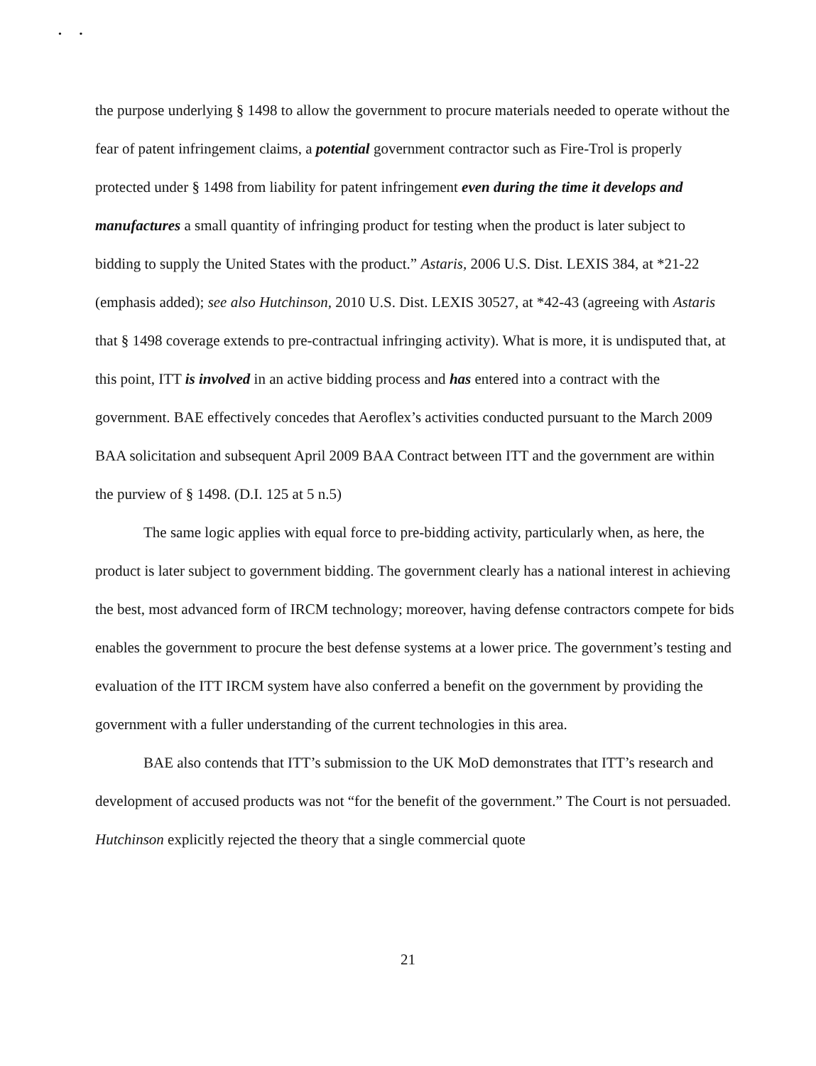• •
the purpose underlying § 1498 to allow the government to procure materials needed to operate without the fear of patent infringement claims, a potential government contractor such as Fire-Trol is properly protected under § 1498 from liability for patent infringement even during the time it develops and manufactures a small quantity of infringing product for testing when the product is later subject to bidding to supply the United States with the product.” Astaris, 2006 U.S. Dist. LEXIS 384, at *21-22 (emphasis added); see also Hutchinson, 2010 U.S. Dist. LEXIS 30527, at *42-43 (agreeing with Astaris that § 1498 coverage extends to pre-contractual infringing activity). What is more, it is undisputed that, at this point, ITT is involved in an active bidding process and has entered into a contract with the government. BAE effectively concedes that Aeroflex’s activities conducted pursuant to the March 2009 BAA solicitation and subsequent April 2009 BAA Contract between ITT and the government are within the purview of § 1498. (D.I. 125 at 5 n.5)
The same logic applies with equal force to pre-bidding activity, particularly when, as here, the product is later subject to government bidding. The government clearly has a national interest in achieving the best, most advanced form of IRCM technology; moreover, having defense contractors compete for bids enables the government to procure the best defense systems at a lower price. The government’s testing and evaluation of the ITT IRCM system have also conferred a benefit on the government by providing the government with a fuller understanding of the current technologies in this area.
BAE also contends that ITT’s submission to the UK MoD demonstrates that ITT’s research and development of accused products was not “for the benefit of the government.” The Court is not persuaded. Hutchinson explicitly rejected the theory that a single commercial quote
21